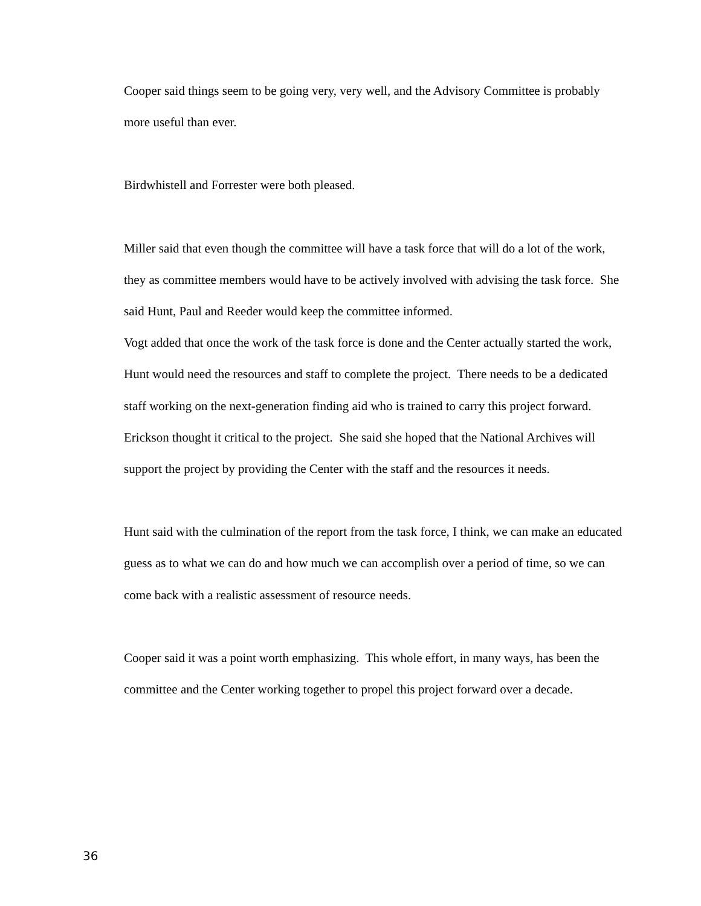Cooper said things seem to be going very, very well, and the Advisory Committee is probably more useful than ever.
Birdwhistell and Forrester were both pleased.
Miller said that even though the committee will have a task force that will do a lot of the work, they as committee members would have to be actively involved with advising the task force. She said Hunt, Paul and Reeder would keep the committee informed.
Vogt added that once the work of the task force is done and the Center actually started the work, Hunt would need the resources and staff to complete the project. There needs to be a dedicated staff working on the next-generation finding aid who is trained to carry this project forward. Erickson thought it critical to the project. She said she hoped that the National Archives will support the project by providing the Center with the staff and the resources it needs.
Hunt said with the culmination of the report from the task force, I think, we can make an educated guess as to what we can do and how much we can accomplish over a period of time, so we can come back with a realistic assessment of resource needs.
Cooper said it was a point worth emphasizing. This whole effort, in many ways, has been the committee and the Center working together to propel this project forward over a decade.
36